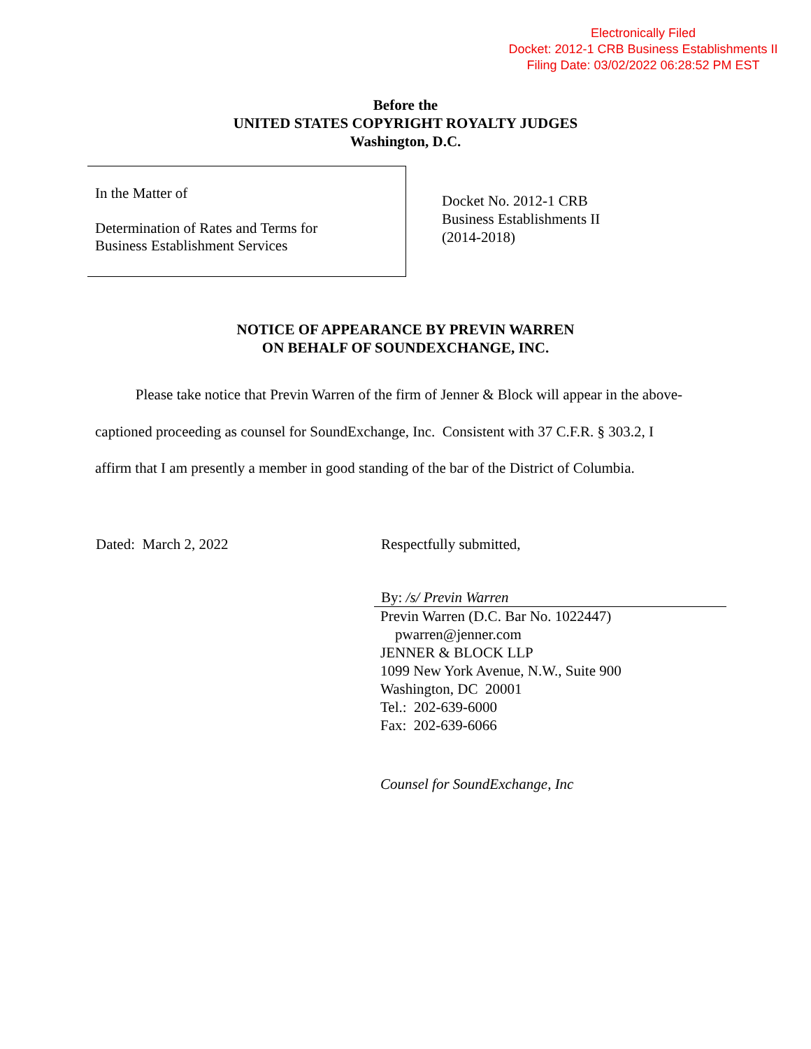Electronically Filed
Docket: 2012-1 CRB Business Establishments II
Filing Date: 03/02/2022 06:28:52 PM EST
Before the
UNITED STATES COPYRIGHT ROYALTY JUDGES
Washington, D.C.
In the Matter of
Determination of Rates and Terms for
Business Establishment Services
Docket No. 2012-1 CRB
Business Establishments II
(2014-2018)
NOTICE OF APPEARANCE BY PREVIN WARREN
ON BEHALF OF SOUNDEXCHANGE, INC.
Please take notice that Previn Warren of the firm of Jenner & Block will appear in the above-captioned proceeding as counsel for SoundExchange, Inc. Consistent with 37 C.F.R. § 303.2, I affirm that I am presently a member in good standing of the bar of the District of Columbia.
Dated: March 2, 2022 Respectfully submitted,
By: /s/ Previn Warren
Previn Warren (D.C. Bar No. 1022447)
pwarren@jenner.com
JENNER & BLOCK LLP
1099 New York Avenue, N.W., Suite 900
Washington, DC 20001
Tel.: 202-639-6000
Fax: 202-639-6066
Counsel for SoundExchange, Inc